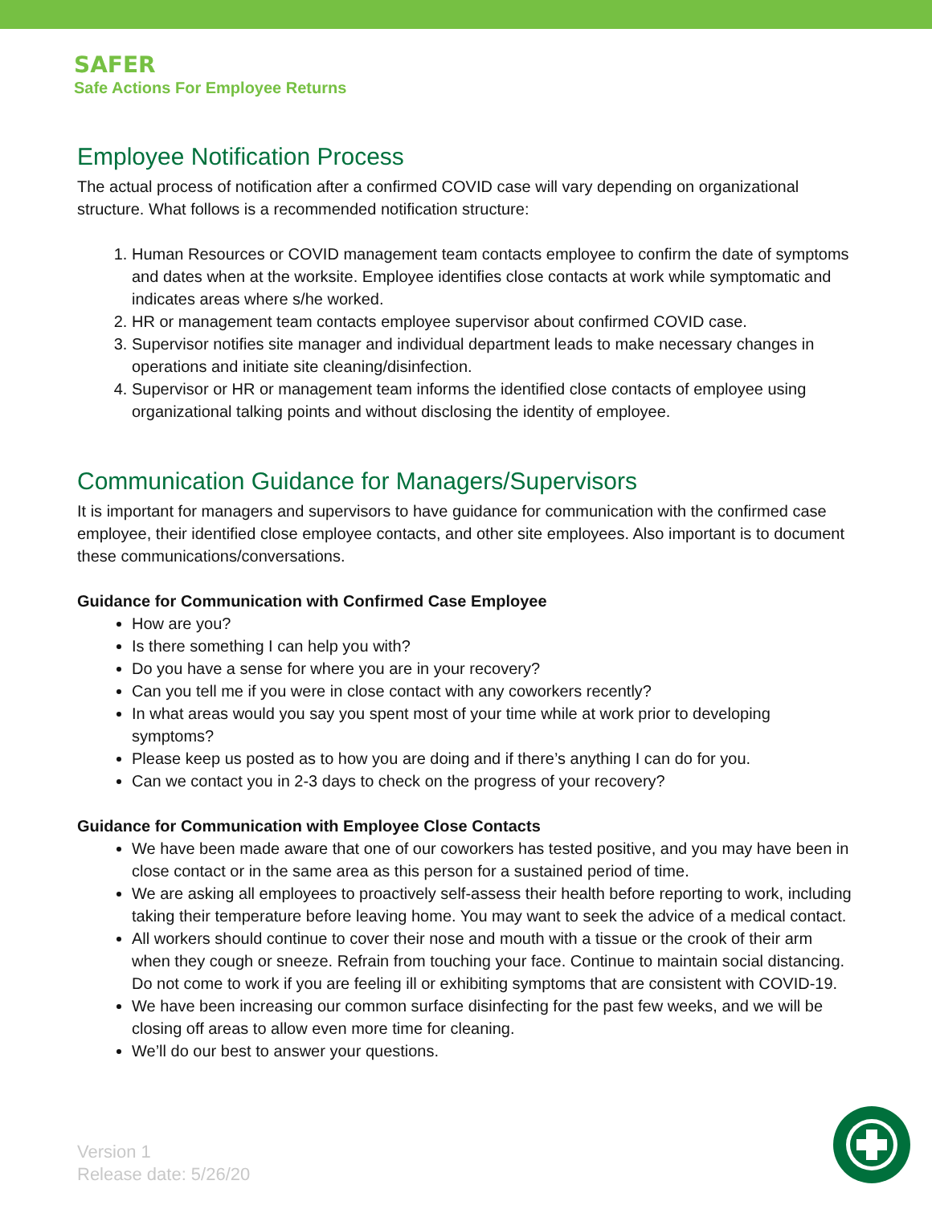SAFER
Safe Actions For Employee Returns
Employee Notification Process
The actual process of notification after a confirmed COVID case will vary depending on organizational structure. What follows is a recommended notification structure:
1. Human Resources or COVID management team contacts employee to confirm the date of symptoms and dates when at the worksite. Employee identifies close contacts at work while symptomatic and indicates areas where s/he worked.
2. HR or management team contacts employee supervisor about confirmed COVID case.
3. Supervisor notifies site manager and individual department leads to make necessary changes in operations and initiate site cleaning/disinfection.
4. Supervisor or HR or management team informs the identified close contacts of employee using organizational talking points and without disclosing the identity of employee.
Communication Guidance for Managers/Supervisors
It is important for managers and supervisors to have guidance for communication with the confirmed case employee, their identified close employee contacts, and other site employees. Also important is to document these communications/conversations.
Guidance for Communication with Confirmed Case Employee
How are you?
Is there something I can help you with?
Do you have a sense for where you are in your recovery?
Can you tell me if you were in close contact with any coworkers recently?
In what areas would you say you spent most of your time while at work prior to developing symptoms?
Please keep us posted as to how you are doing and if there’s anything I can do for you.
Can we contact you in 2-3 days to check on the progress of your recovery?
Guidance for Communication with Employee Close Contacts
We have been made aware that one of our coworkers has tested positive, and you may have been in close contact or in the same area as this person for a sustained period of time.
We are asking all employees to proactively self-assess their health before reporting to work, including taking their temperature before leaving home. You may want to seek the advice of a medical contact.
All workers should continue to cover their nose and mouth with a tissue or the crook of their arm when they cough or sneeze. Refrain from touching your face. Continue to maintain social distancing. Do not come to work if you are feeling ill or exhibiting symptoms that are consistent with COVID-19.
We have been increasing our common surface disinfecting for the past few weeks, and we will be closing off areas to allow even more time for cleaning.
We’ll do our best to answer your questions.
Version 1
Release date: 5/26/20